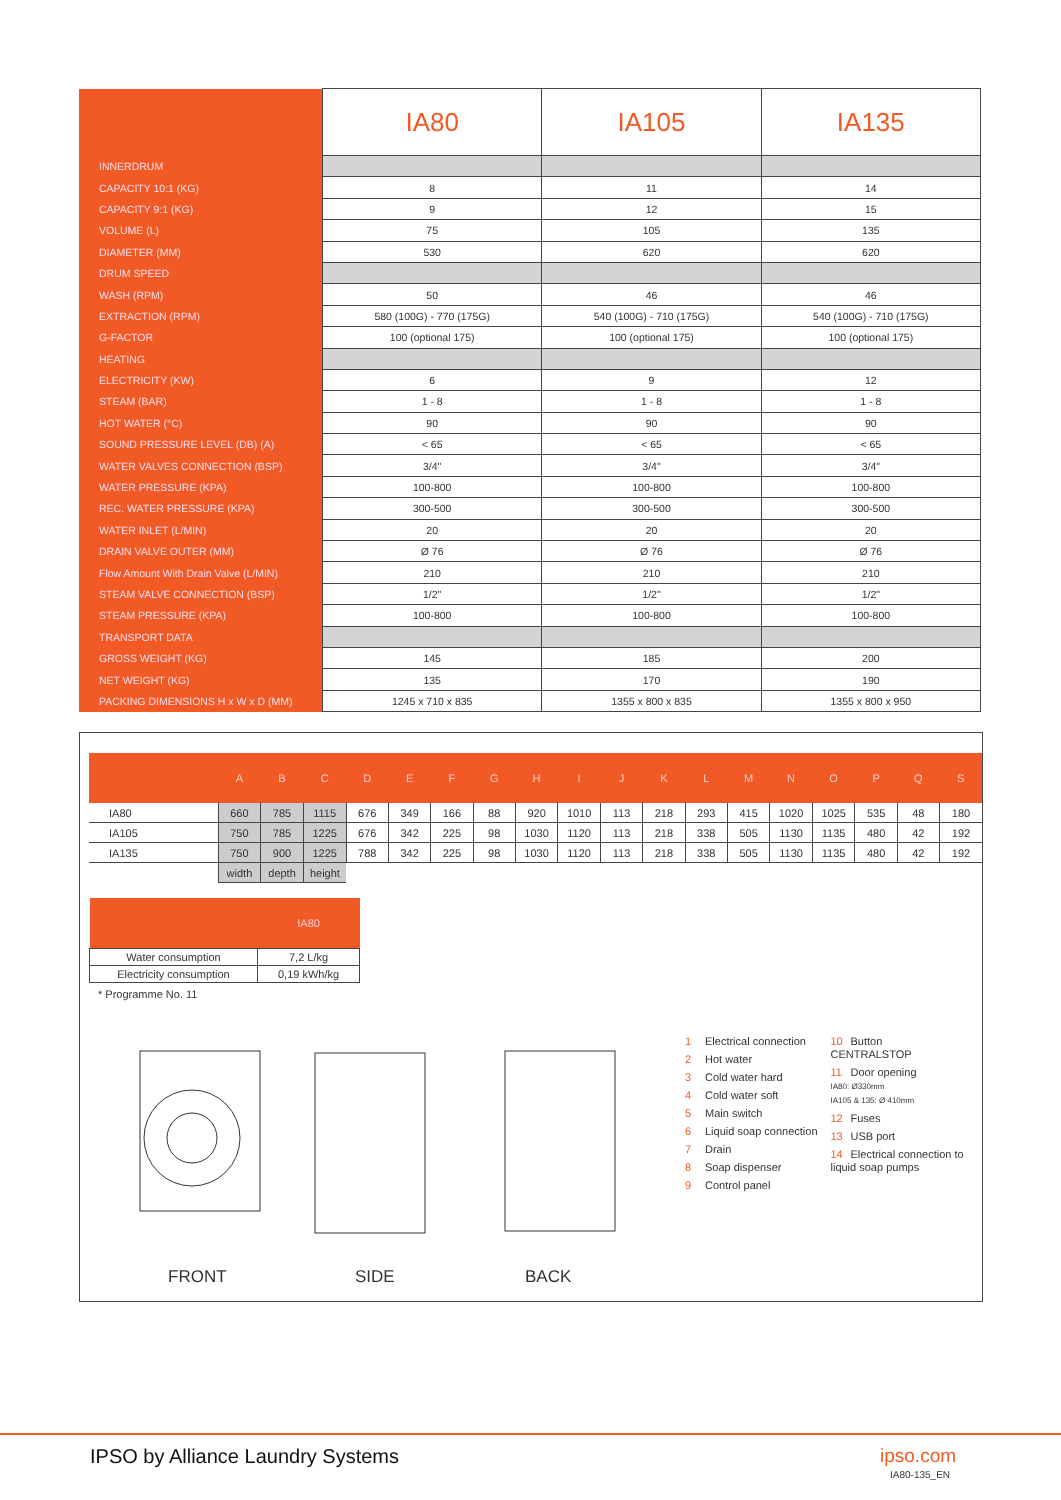| | IA80 | IA105 | IA135 |
| --- | --- | --- | --- |
| INNERDRUM | | | |
| CAPACITY 10:1 (KG) | 8 | 11 | 14 |
| CAPACITY 9:1 (KG) | 9 | 12 | 15 |
| VOLUME (L) | 75 | 105 | 135 |
| DIAMETER (MM) | 530 | 620 | 620 |
| DRUM SPEED | | | |
| WASH (RPM) | 50 | 46 | 46 |
| EXTRACTION (RPM) | 580 (100G) - 770 (175G) | 540 (100G) - 710 (175G) | 540 (100G) - 710 (175G) |
| G-FACTOR | 100 (optional 175) | 100 (optional 175) | 100 (optional 175) |
| HEATING | | | |
| ELECTRICITY (KW) | 6 | 9 | 12 |
| STEAM (BAR) | 1 - 8 | 1 - 8 | 1 - 8 |
| HOT WATER (°C) | 90 | 90 | 90 |
| SOUND PRESSURE LEVEL (DB) (A) | < 65 | < 65 | < 65 |
| WATER VALVES CONNECTION (BSP) | 3/4" | 3/4" | 3/4" |
| WATER PRESSURE (KPA) | 100-800 | 100-800 | 100-800 |
| REC. WATER PRESSURE (KPA) | 300-500 | 300-500 | 300-500 |
| WATER INLET (L/MIN) | 20 | 20 | 20 |
| DRAIN VALVE OUTER (MM) | Ø 76 | Ø 76 | Ø 76 |
| Flow Amount With Drain Valve (L/MIN) | 210 | 210 | 210 |
| STEAM VALVE CONNECTION (BSP) | 1/2" | 1/2" | 1/2" |
| STEAM PRESSURE (KPA) | 100-800 | 100-800 | 100-800 |
| TRANSPORT DATA | | | |
| GROSS WEIGHT (KG) | 145 | 185 | 200 |
| NET WEIGHT (KG) | 135 | 170 | 190 |
| PACKING DIMENSIONS H x W x D (MM) | 1245 x 710 x 835 | 1355 x 800 x 835 | 1355 x 800 x 950 |
| | A | B | C | D | E | F | G | H | I | J | K | L | M | N | O | P | Q | S |
| --- | --- | --- | --- | --- | --- | --- | --- | --- | --- | --- | --- | --- | --- | --- | --- | --- | --- | --- |
| IA80 | 660 | 785 | 1115 | 676 | 349 | 166 | 88 | 920 | 1010 | 113 | 218 | 293 | 415 | 1020 | 1025 | 535 | 48 | 180 |
| IA105 | 750 | 785 | 1225 | 676 | 342 | 225 | 98 | 1030 | 1120 | 113 | 218 | 338 | 505 | 1130 | 1135 | 480 | 42 | 192 |
| IA135 | 750 | 900 | 1225 | 788 | 342 | 225 | 98 | 1030 | 1120 | 113 | 218 | 338 | 505 | 1130 | 1135 | 480 | 42 | 192 |
| | width | depth | height | | | | | | | | | | | | | | | |
| | IA80 |
| --- | --- |
| Water consumption | 7,2 L/kg |
| Electricity consumption | 0,19 kWh/kg |
* Programme No. 11
1 Electrical connection
2 Hot water
3 Cold water hard
4 Cold water soft
5 Main switch
6 Liquid soap connection
7 Drain
8 Soap dispenser
9 Control panel
10 Button CENTRALSTOP
11 Door opening
IA80: Ø330mm
IA105 & 135: Ø 410mm
12 Fuses
13 USB port
14 Electrical connection to liquid soap pumps
FRONT SIDE BACK
IPSO by Alliance Laundry Systems
ipso.com
IA80-135_EN